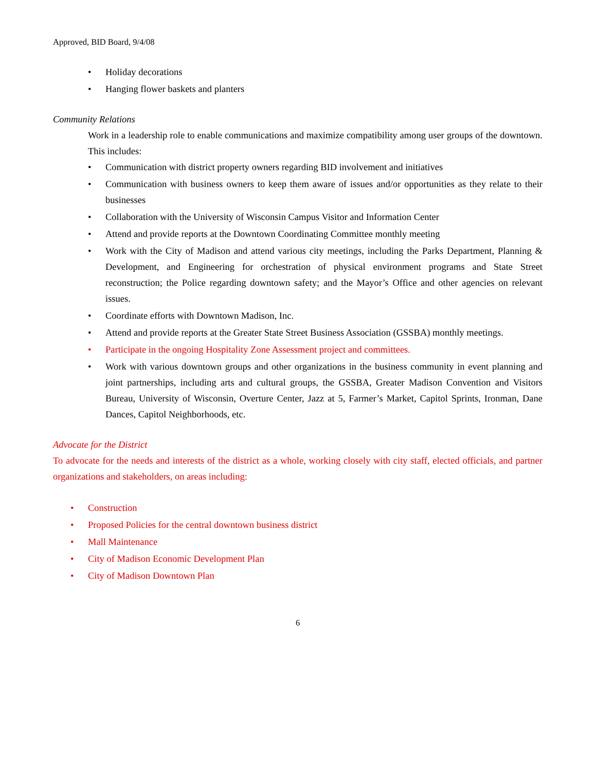Approved, BID Board, 9/4/08
• Holiday decorations
• Hanging flower baskets and planters
Community Relations
Work in a leadership role to enable communications and maximize compatibility among user groups of the downtown. This includes:
• Communication with district property owners regarding BID involvement and initiatives
• Communication with business owners to keep them aware of issues and/or opportunities as they relate to their businesses
• Collaboration with the University of Wisconsin Campus Visitor and Information Center
• Attend and provide reports at the Downtown Coordinating Committee monthly meeting
• Work with the City of Madison and attend various city meetings, including the Parks Department, Planning & Development, and Engineering for orchestration of physical environment programs and State Street reconstruction; the Police regarding downtown safety; and the Mayor’s Office and other agencies on relevant issues.
• Coordinate efforts with Downtown Madison, Inc.
• Attend and provide reports at the Greater State Street Business Association (GSSBA) monthly meetings.
• Participate in the ongoing Hospitality Zone Assessment project and committees.
• Work with various downtown groups and other organizations in the business community in event planning and joint partnerships, including arts and cultural groups, the GSSBA, Greater Madison Convention and Visitors Bureau, University of Wisconsin, Overture Center, Jazz at 5, Farmer’s Market, Capitol Sprints, Ironman, Dane Dances, Capitol Neighborhoods, etc.
Advocate for the District
To advocate for the needs and interests of the district as a whole, working closely with city staff, elected officials, and partner organizations and stakeholders, on areas including:
• Construction
• Proposed Policies for the central downtown business district
• Mall Maintenance
• City of Madison Economic Development Plan
• City of Madison Downtown Plan
6